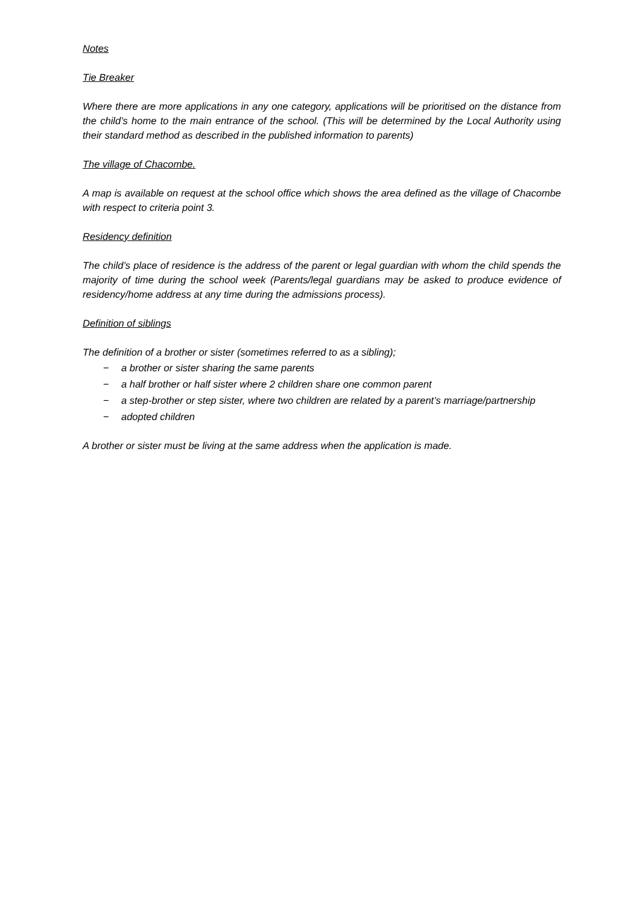Notes
Tie Breaker
Where there are more applications in any one category, applications will be prioritised on the distance from the child’s home to the main entrance of the school. (This will be determined by the Local Authority using their standard method as described in the published information to parents)
The village of Chacombe.
A map is available on request at the school office which shows the area defined as the village of Chacombe with respect to criteria point 3.
Residency definition
The child’s place of residence is the address of the parent or legal guardian with whom the child spends the majority of time during the school week (Parents/legal guardians may be asked to produce evidence of residency/home address at any time during the admissions process).
Definition of siblings
The definition of a brother or sister (sometimes referred to as a sibling);
− a brother or sister sharing the same parents
− a half brother or half sister where 2 children share one common parent
− a step-brother or step sister, where two children are related by a parent’s marriage/partnership
− adopted children
A brother or sister must be living at the same address when the application is made.